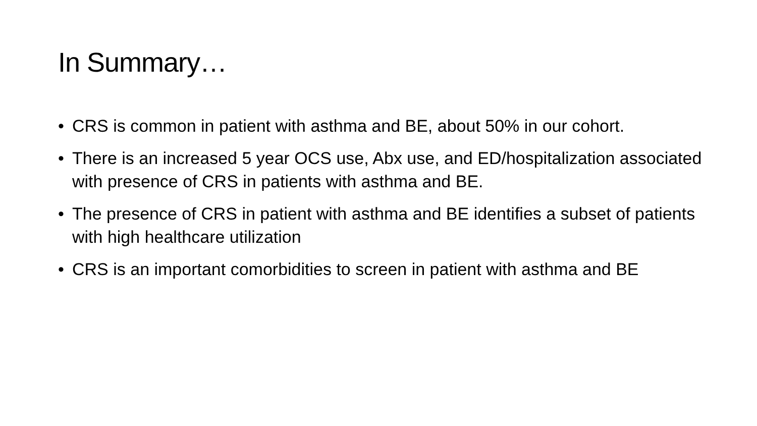In Summary…
• CRS is common in patient with asthma and BE, about 50% in our cohort.
• There is an increased 5 year OCS use, Abx use, and ED/hospitalization associated with presence of CRS in patients with asthma and BE.
• The presence of CRS in patient with asthma and BE identifies a subset of patients with high healthcare utilization
• CRS is an important comorbidities to screen in patient with asthma and BE